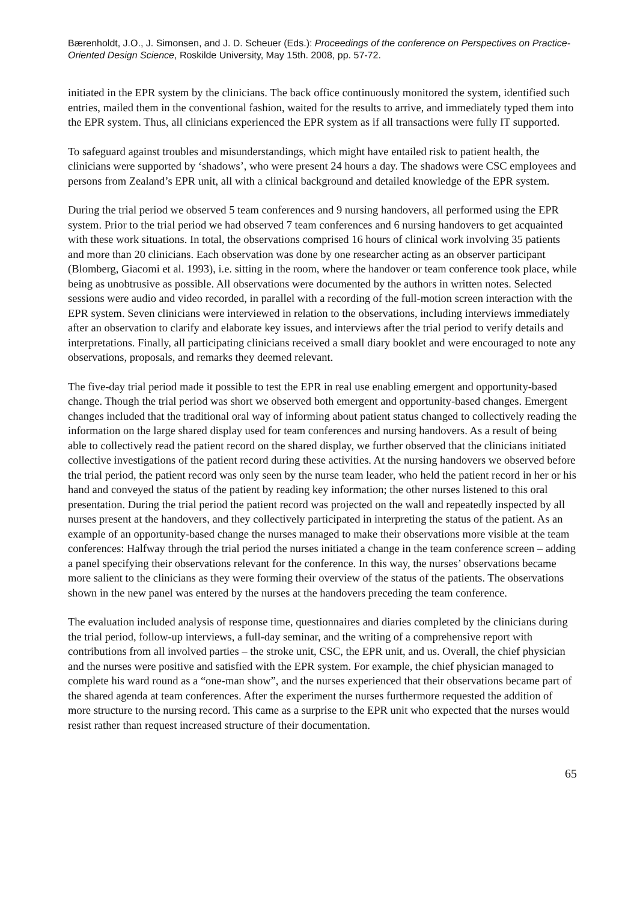Bærenholdt, J.O., J. Simonsen, and J. D. Scheuer (Eds.): Proceedings of the conference on Perspectives on Practice-Oriented Design Science, Roskilde University, May 15th. 2008, pp. 57-72.
initiated in the EPR system by the clinicians. The back office continuously monitored the system, identified such entries, mailed them in the conventional fashion, waited for the results to arrive, and immediately typed them into the EPR system. Thus, all clinicians experienced the EPR system as if all transactions were fully IT supported.
To safeguard against troubles and misunderstandings, which might have entailed risk to patient health, the clinicians were supported by ‘shadows’, who were present 24 hours a day. The shadows were CSC employees and persons from Zealand’s EPR unit, all with a clinical background and detailed knowledge of the EPR system.
During the trial period we observed 5 team conferences and 9 nursing handovers, all performed using the EPR system. Prior to the trial period we had observed 7 team conferences and 6 nursing handovers to get acquainted with these work situations. In total, the observations comprised 16 hours of clinical work involving 35 patients and more than 20 clinicians. Each observation was done by one researcher acting as an observer participant (Blomberg, Giacomi et al. 1993), i.e. sitting in the room, where the handover or team conference took place, while being as unobtrusive as possible. All observations were documented by the authors in written notes. Selected sessions were audio and video recorded, in parallel with a recording of the full-motion screen interaction with the EPR system. Seven clinicians were interviewed in relation to the observations, including interviews immediately after an observation to clarify and elaborate key issues, and interviews after the trial period to verify details and interpretations. Finally, all participating clinicians received a small diary booklet and were encouraged to note any observations, proposals, and remarks they deemed relevant.
The five-day trial period made it possible to test the EPR in real use enabling emergent and opportunity-based change. Though the trial period was short we observed both emergent and opportunity-based changes. Emergent changes included that the traditional oral way of informing about patient status changed to collectively reading the information on the large shared display used for team conferences and nursing handovers. As a result of being able to collectively read the patient record on the shared display, we further observed that the clinicians initiated collective investigations of the patient record during these activities. At the nursing handovers we observed before the trial period, the patient record was only seen by the nurse team leader, who held the patient record in her or his hand and conveyed the status of the patient by reading key information; the other nurses listened to this oral presentation. During the trial period the patient record was projected on the wall and repeatedly inspected by all nurses present at the handovers, and they collectively participated in interpreting the status of the patient. As an example of an opportunity-based change the nurses managed to make their observations more visible at the team conferences: Halfway through the trial period the nurses initiated a change in the team conference screen – adding a panel specifying their observations relevant for the conference. In this way, the nurses’ observations became more salient to the clinicians as they were forming their overview of the status of the patients. The observations shown in the new panel was entered by the nurses at the handovers preceding the team conference.
The evaluation included analysis of response time, questionnaires and diaries completed by the clinicians during the trial period, follow-up interviews, a full-day seminar, and the writing of a comprehensive report with contributions from all involved parties – the stroke unit, CSC, the EPR unit, and us. Overall, the chief physician and the nurses were positive and satisfied with the EPR system. For example, the chief physician managed to complete his ward round as a “one-man show”, and the nurses experienced that their observations became part of the shared agenda at team conferences. After the experiment the nurses furthermore requested the addition of more structure to the nursing record. This came as a surprise to the EPR unit who expected that the nurses would resist rather than request increased structure of their documentation.
65